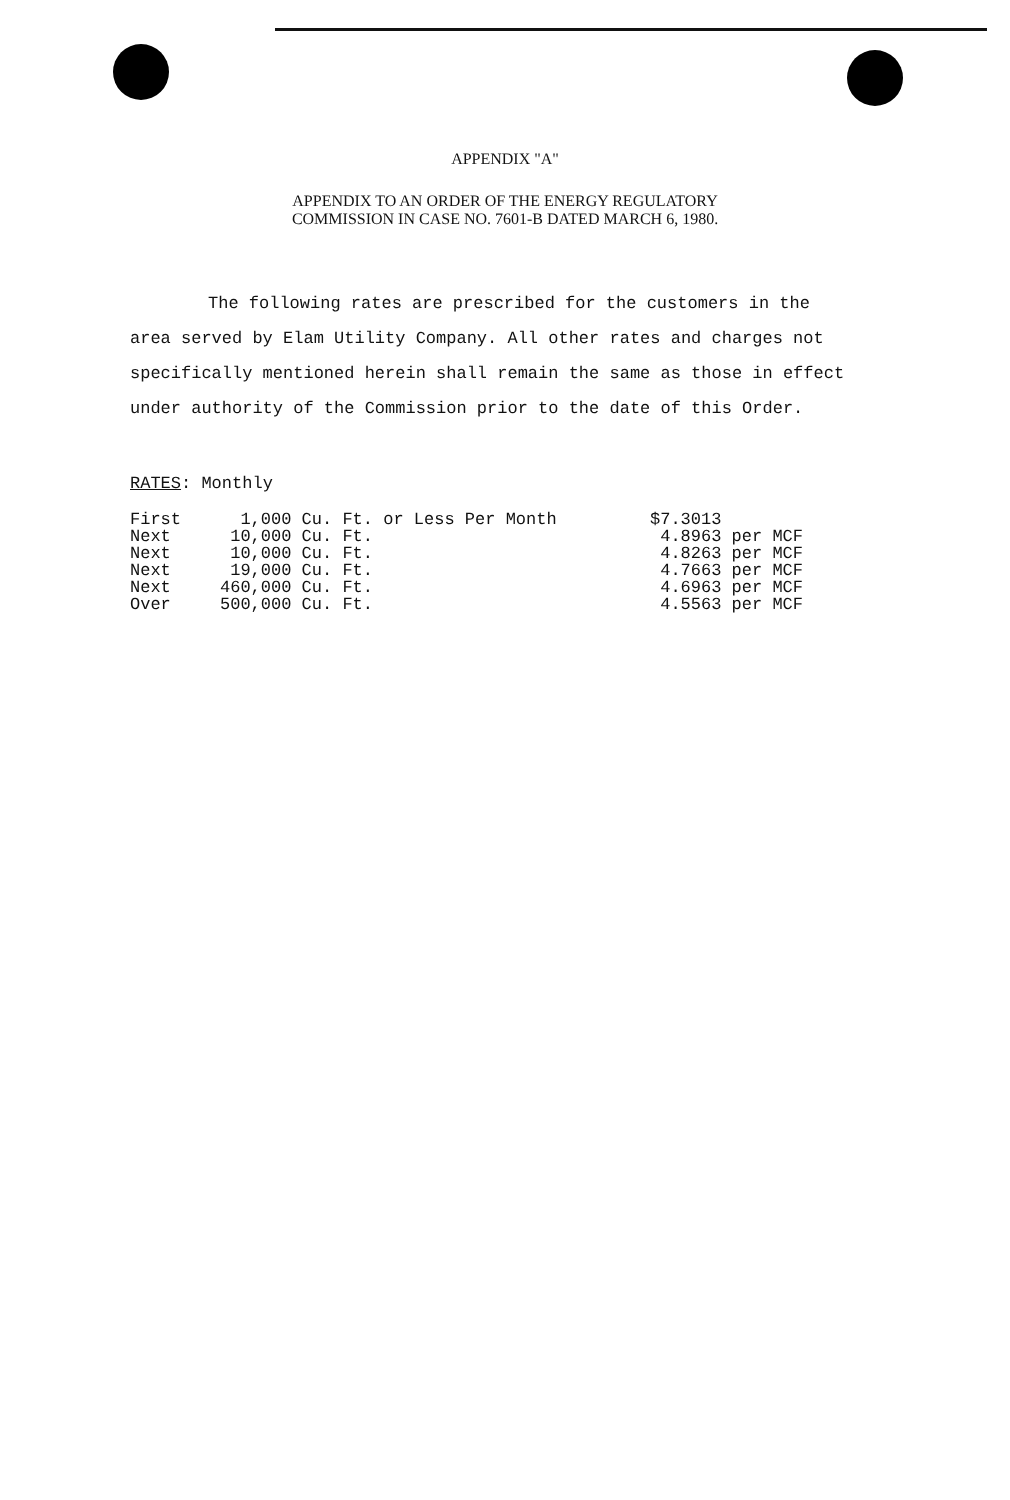APPENDIX "A"
APPENDIX TO AN ORDER OF THE ENERGY REGULATORY
COMMISSION IN CASE NO. 7601-B DATED MARCH 6, 1980.
The following rates are prescribed for the customers in the area served by Elam Utility Company. All other rates and charges not specifically mentioned herein shall remain the same as those in effect under authority of the Commission prior to the date of this Order.
RATES: Monthly
| First | 1,000 Cu. Ft. or Less Per Month | $7.3013 |
| Next | 10,000 Cu. Ft. | 4.8963 per MCF |
| Next | 10,000 Cu. Ft. | 4.8263 per MCF |
| Next | 19,000 Cu. Ft. | 4.7663 per MCF |
| Next | 460,000 Cu. Ft. | 4.6963 per MCF |
| Over | 500,000 Cu. Ft. | 4.5563 per MCF |